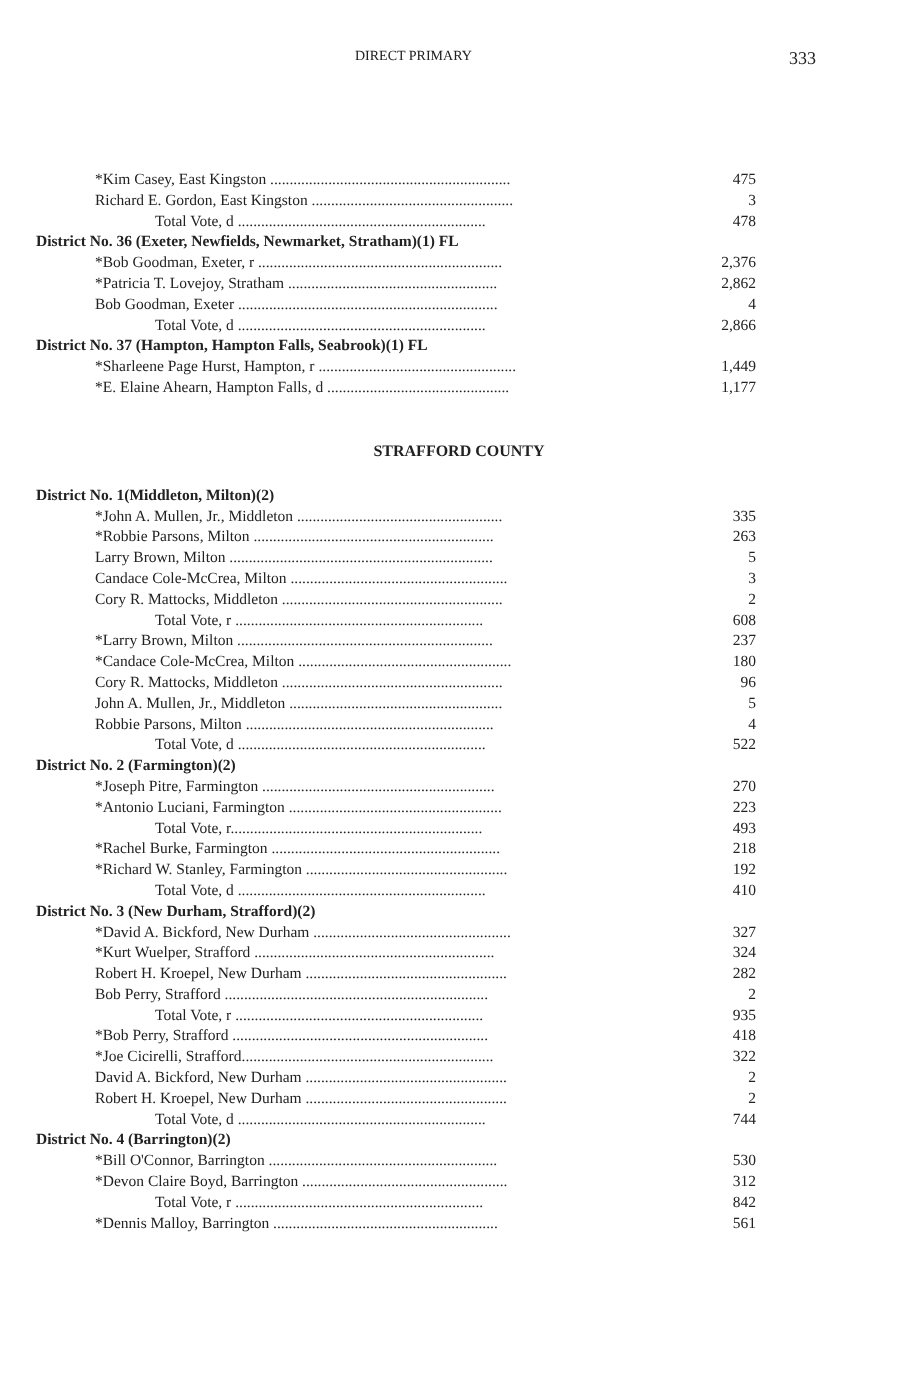DIRECT PRIMARY 333
| *Kim Casey, East Kingston .............................................................. | 475 |
| Richard E. Gordon, East Kingston .................................................... | 3 |
| Total Vote, d ................................................................ | 478 |
| District No. 36 (Exeter, Newfields, Newmarket, Stratham)(1) FL | |
| *Bob Goodman, Exeter, r ............................................................... | 2,376 |
| *Patricia T. Lovejoy, Stratham ...................................................... | 2,862 |
| Bob Goodman, Exeter ................................................................... | 4 |
| Total Vote, d ................................................................ | 2,866 |
| District No. 37 (Hampton, Hampton Falls, Seabrook)(1) FL | |
| *Sharleene Page Hurst, Hampton, r ................................................... | 1,449 |
| *E. Elaine Ahearn, Hampton Falls, d ............................................... | 1,177 |
STRAFFORD COUNTY
| District No. 1(Middleton, Milton)(2) | |
| *John A. Mullen, Jr., Middleton ..................................................... | 335 |
| *Robbie Parsons, Milton .............................................................. | 263 |
| Larry Brown, Milton .................................................................... | 5 |
| Candace Cole-McCrea, Milton ........................................................ | 3 |
| Cory R. Mattocks, Middleton ......................................................... | 2 |
| Total Vote, r ................................................................ | 608 |
| *Larry Brown, Milton .................................................................. | 237 |
| *Candace Cole-McCrea, Milton ....................................................... | 180 |
| Cory R. Mattocks, Middleton ......................................................... | 96 |
| John A. Mullen, Jr., Middleton ....................................................... | 5 |
| Robbie Parsons, Milton ................................................................ | 4 |
| Total Vote, d ................................................................ | 522 |
| District No. 2 (Farmington)(2) | |
| *Joseph Pitre, Farmington ............................................................ | 270 |
| *Antonio Luciani, Farmington ....................................................... | 223 |
| Total Vote, r................................................................. | 493 |
| *Rachel Burke, Farmington ........................................................... | 218 |
| *Richard W. Stanley, Farmington .................................................... | 192 |
| Total Vote, d ................................................................ | 410 |
| District No. 3 (New Durham, Strafford)(2) | |
| *David A. Bickford, New Durham ................................................... | 327 |
| *Kurt Wuelper, Strafford .............................................................. | 324 |
| Robert H. Kroepel, New Durham .................................................... | 282 |
| Bob Perry, Strafford .................................................................... | 2 |
| Total Vote, r ................................................................ | 935 |
| *Bob Perry, Strafford .................................................................. | 418 |
| *Joe Cicirelli, Strafford................................................................. | 322 |
| David A. Bickford, New Durham .................................................... | 2 |
| Robert H. Kroepel, New Durham .................................................... | 2 |
| Total Vote, d ................................................................ | 744 |
| District No. 4 (Barrington)(2) | |
| *Bill O'Connor, Barrington ........................................................... | 530 |
| *Devon Claire Boyd, Barrington ..................................................... | 312 |
| Total Vote, r ................................................................ | 842 |
| *Dennis Malloy, Barrington .......................................................... | 561 |